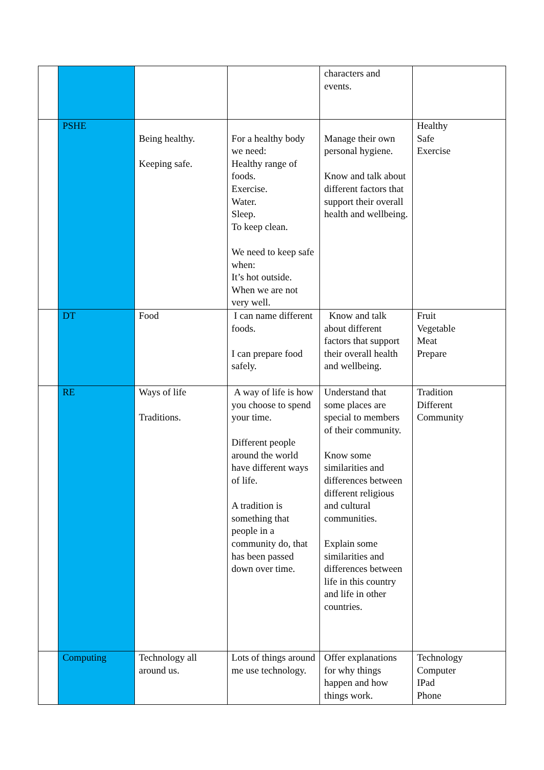| | | | | characters and events. | |
| | PSHE | Being healthy. Keeping safe. | For a healthy body we need: Healthy range of foods. Exercise. Water. Sleep. To keep clean. We need to keep safe when: It’s hot outside. When we are not very well. | Manage their own personal hygiene. Know and talk about different factors that support their overall health and wellbeing. | Healthy Safe Exercise |
| | DT | Food | I can name different foods. I can prepare food safely. | Know and talk about different factors that support their overall health and wellbeing. | Fruit Vegetable Meat Prepare |
| | RE | Ways of life Traditions. | A way of life is how you choose to spend your time. Different people around the world have different ways of life. A tradition is something that people in a community do, that has been passed down over time. | Understand that some places are special to members of their community. Know some similarities and differences between different religious and cultural communities. Explain some similarities and differences between life in this country and life in other countries. | Tradition Different Community |
| | Computing | Technology all around us. | Lots of things around me use technology. | Offer explanations for why things happen and how things work. | Technology Computer IPad Phone |